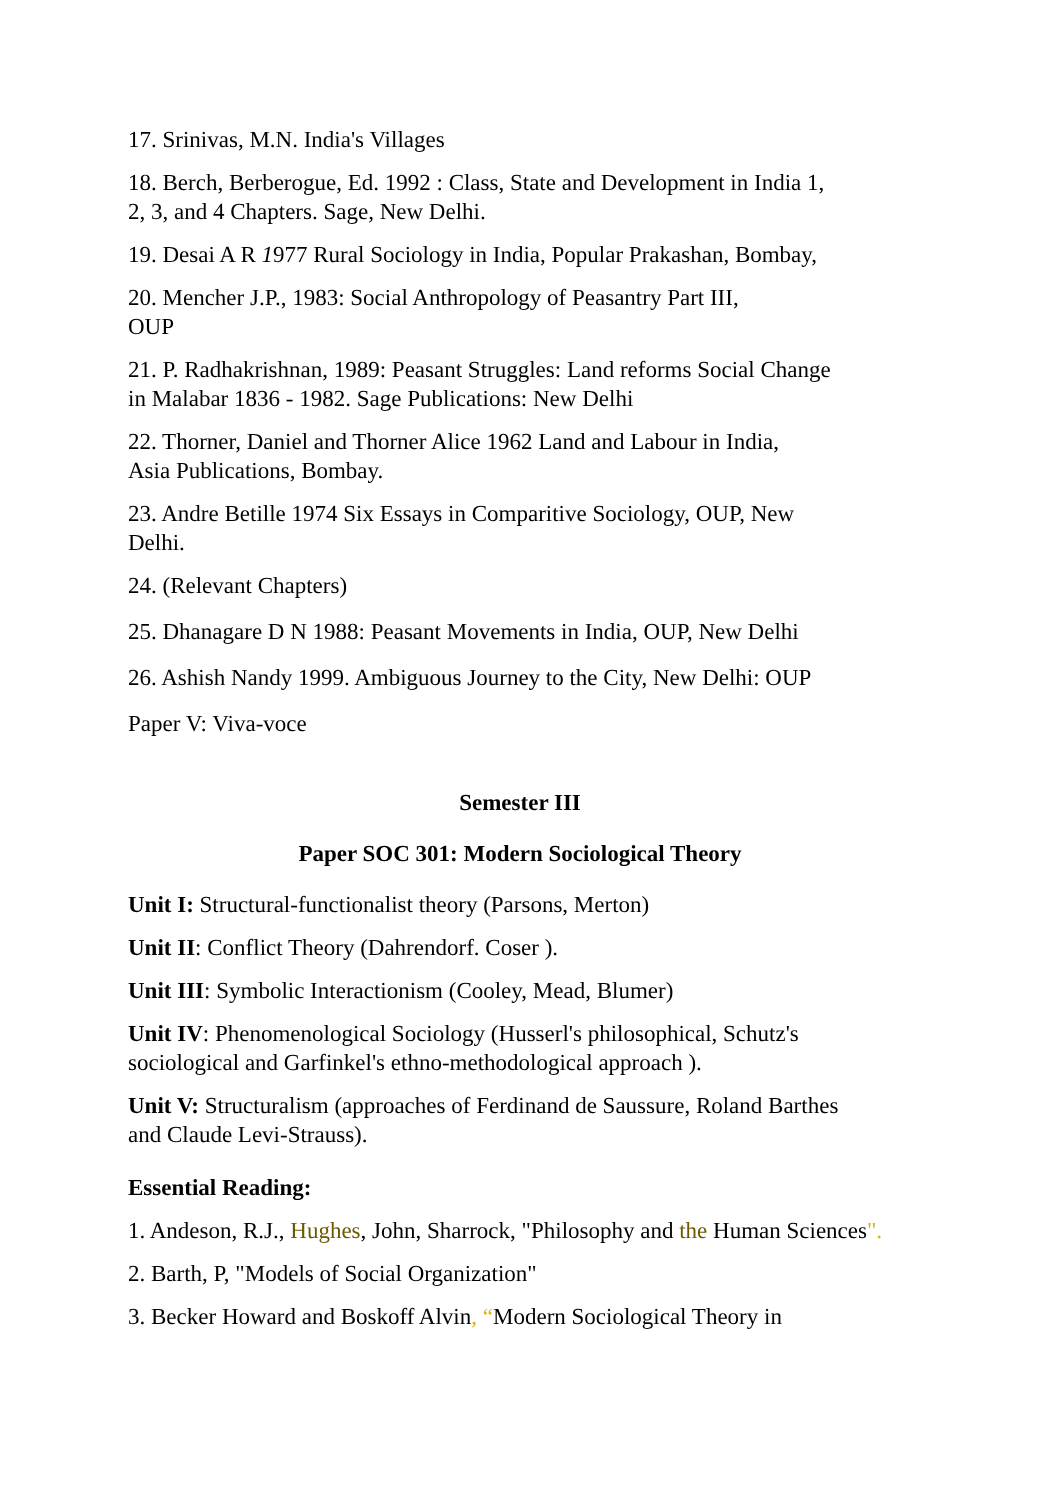17. Srinivas, M.N. India's Villages
18. Berch, Berberogue, Ed. 1992 : Class, State and Development in India 1,
2, 3, and 4 Chapters. Sage, New Delhi.
19. Desai A R 1977 Rural Sociology in India, Popular Prakashan, Bombay,
20. Mencher J.P., 1983: Social Anthropology of Peasantry Part III,
OUP
21. P. Radhakrishnan, 1989: Peasant Struggles: Land reforms Social Change
in Malabar 1836 - 1982. Sage Publications: New Delhi
22. Thorner, Daniel and Thorner Alice 1962 Land and Labour in India,
Asia Publications, Bombay.
23. Andre Betille 1974 Six Essays in Comparitive Sociology, OUP, New
Delhi.
24. (Relevant Chapters)
25. Dhanagare D N 1988: Peasant Movements in India, OUP, New Delhi
26. Ashish Nandy 1999. Ambiguous Journey to the City, New Delhi: OUP
Paper V: Viva-voce
Semester III
Paper SOC 301: Modern Sociological Theory
Unit I: Structural-functionalist theory (Parsons, Merton)
Unit II: Conflict Theory (Dahrendorf. Coser ).
Unit III: Symbolic Interactionism (Cooley, Mead, Blumer)
Unit IV: Phenomenological Sociology (Husserl's philosophical, Schutz's
sociological and Garfinkel's ethno-methodological approach ).
Unit V: Structuralism (approaches of Ferdinand de Saussure, Roland Barthes
and Claude Levi-Strauss).
Essential Reading:
1. Andeson, R.J., Hughes, John, Sharrock, "Philosophy and the Human Sciences".
2. Barth, P, "Models of Social Organization"
3. Becker Howard and Boskoff Alvin, “Modern Sociological Theory in